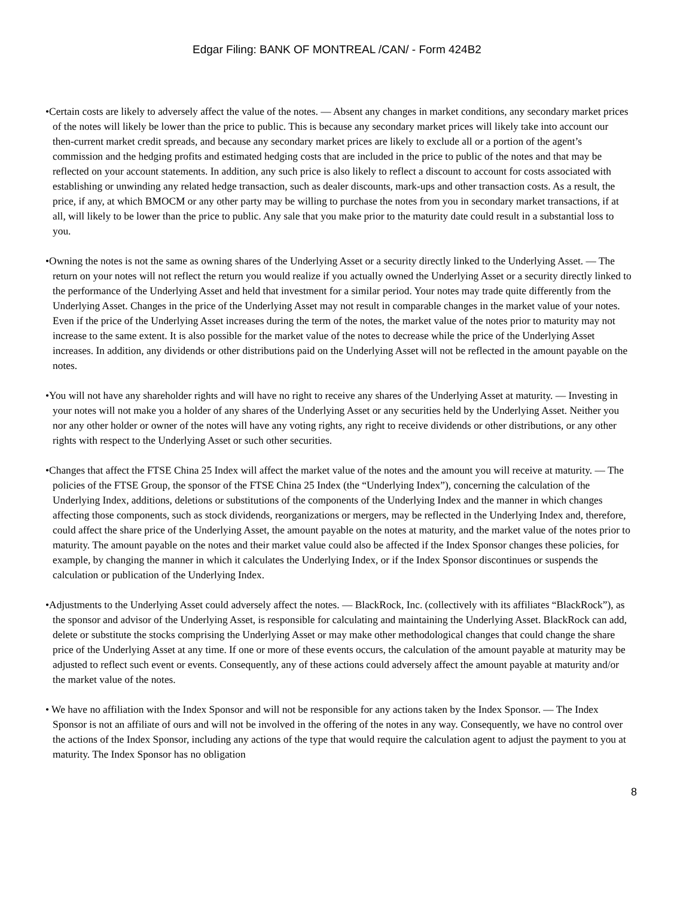Edgar Filing: BANK OF MONTREAL /CAN/ - Form 424B2
•Certain costs are likely to adversely affect the value of the notes. — Absent any changes in market conditions, any secondary market prices of the notes will likely be lower than the price to public. This is because any secondary market prices will likely take into account our then-current market credit spreads, and because any secondary market prices are likely to exclude all or a portion of the agent’s commission and the hedging profits and estimated hedging costs that are included in the price to public of the notes and that may be reflected on your account statements. In addition, any such price is also likely to reflect a discount to account for costs associated with establishing or unwinding any related hedge transaction, such as dealer discounts, mark-ups and other transaction costs. As a result, the price, if any, at which BMOCM or any other party may be willing to purchase the notes from you in secondary market transactions, if at all, will likely to be lower than the price to public. Any sale that you make prior to the maturity date could result in a substantial loss to you.
•Owning the notes is not the same as owning shares of the Underlying Asset or a security directly linked to the Underlying Asset. — The return on your notes will not reflect the return you would realize if you actually owned the Underlying Asset or a security directly linked to the performance of the Underlying Asset and held that investment for a similar period. Your notes may trade quite differently from the Underlying Asset. Changes in the price of the Underlying Asset may not result in comparable changes in the market value of your notes. Even if the price of the Underlying Asset increases during the term of the notes, the market value of the notes prior to maturity may not increase to the same extent. It is also possible for the market value of the notes to decrease while the price of the Underlying Asset increases. In addition, any dividends or other distributions paid on the Underlying Asset will not be reflected in the amount payable on the notes.
•You will not have any shareholder rights and will have no right to receive any shares of the Underlying Asset at maturity. — Investing in your notes will not make you a holder of any shares of the Underlying Asset or any securities held by the Underlying Asset. Neither you nor any other holder or owner of the notes will have any voting rights, any right to receive dividends or other distributions, or any other rights with respect to the Underlying Asset or such other securities.
•Changes that affect the FTSE China 25 Index will affect the market value of the notes and the amount you will receive at maturity. — The policies of the FTSE Group, the sponsor of the FTSE China 25 Index (the “Underlying Index”), concerning the calculation of the Underlying Index, additions, deletions or substitutions of the components of the Underlying Index and the manner in which changes affecting those components, such as stock dividends, reorganizations or mergers, may be reflected in the Underlying Index and, therefore, could affect the share price of the Underlying Asset, the amount payable on the notes at maturity, and the market value of the notes prior to maturity. The amount payable on the notes and their market value could also be affected if the Index Sponsor changes these policies, for example, by changing the manner in which it calculates the Underlying Index, or if the Index Sponsor discontinues or suspends the calculation or publication of the Underlying Index.
•Adjustments to the Underlying Asset could adversely affect the notes. — BlackRock, Inc. (collectively with its affiliates “BlackRock”), as the sponsor and advisor of the Underlying Asset, is responsible for calculating and maintaining the Underlying Asset. BlackRock can add, delete or substitute the stocks comprising the Underlying Asset or may make other methodological changes that could change the share price of the Underlying Asset at any time. If one or more of these events occurs, the calculation of the amount payable at maturity may be adjusted to reflect such event or events. Consequently, any of these actions could adversely affect the amount payable at maturity and/or the market value of the notes.
• We have no affiliation with the Index Sponsor and will not be responsible for any actions taken by the Index Sponsor. — The Index Sponsor is not an affiliate of ours and will not be involved in the offering of the notes in any way. Consequently, we have no control over the actions of the Index Sponsor, including any actions of the type that would require the calculation agent to adjust the payment to you at maturity. The Index Sponsor has no obligation
8